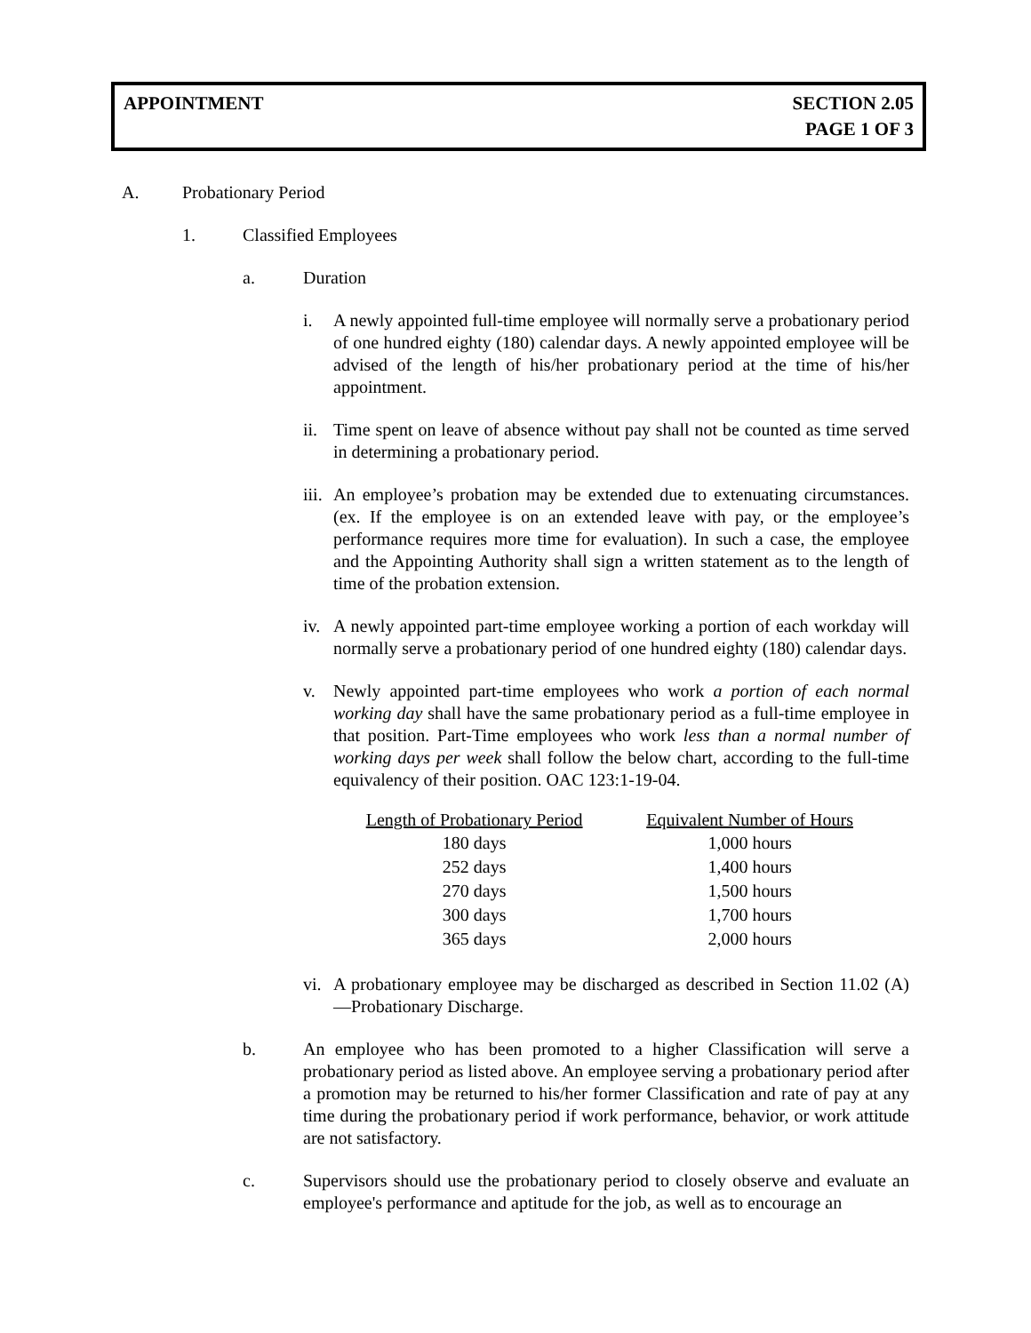APPOINTMENT SECTION 2.05
PAGE 1 OF 3
A. Probationary Period
1. Classified Employees
a. Duration
i. A newly appointed full-time employee will normally serve a probationary period of one hundred eighty (180) calendar days. A newly appointed employee will be advised of the length of his/her probationary period at the time of his/her appointment.
ii.
Time spent on leave of absence without pay shall not be counted as time served in determining a probationary period.
iii.
An employee’s probation may be extended due to extenuating circumstances. (ex. If the employee is on an extended leave with pay, or the employee’s performance requires more time for evaluation). In such a case, the employee and the Appointing Authority shall sign a written statement as to the length of time of the probation extension.
iv.
A newly appointed part-time employee working a portion of each workday will normally serve a probationary period of one hundred eighty (180) calendar days.
v. Newly appointed part-time employees who work a portion of each normal working day shall have the same probationary period as a full-time employee in that position. Part-Time employees who work less than a normal number of working days per week shall follow the below chart, according to the full-time equivalency of their position. OAC 123:1-19-04.
| Length of Probationary Period | Equivalent Number of Hours |
| --- | --- |
| 180 days | 1,000 hours |
| 252 days | 1,400 hours |
| 270 days | 1,500 hours |
| 300 days | 1,700 hours |
| 365 days | 2,000 hours |
vi.
A probationary employee may be discharged as described in Section 11.02 (A)—Probationary Discharge.
b. An employee who has been promoted to a higher Classification will serve a probationary period as listed above. An employee serving a probationary period after a promotion may be returned to his/her former Classification and rate of pay at any time during the probationary period if work performance, behavior, or work attitude are not satisfactory.
c. Supervisors should use the probationary period to closely observe and evaluate an employee's performance and aptitude for the job, as well as to encourage an